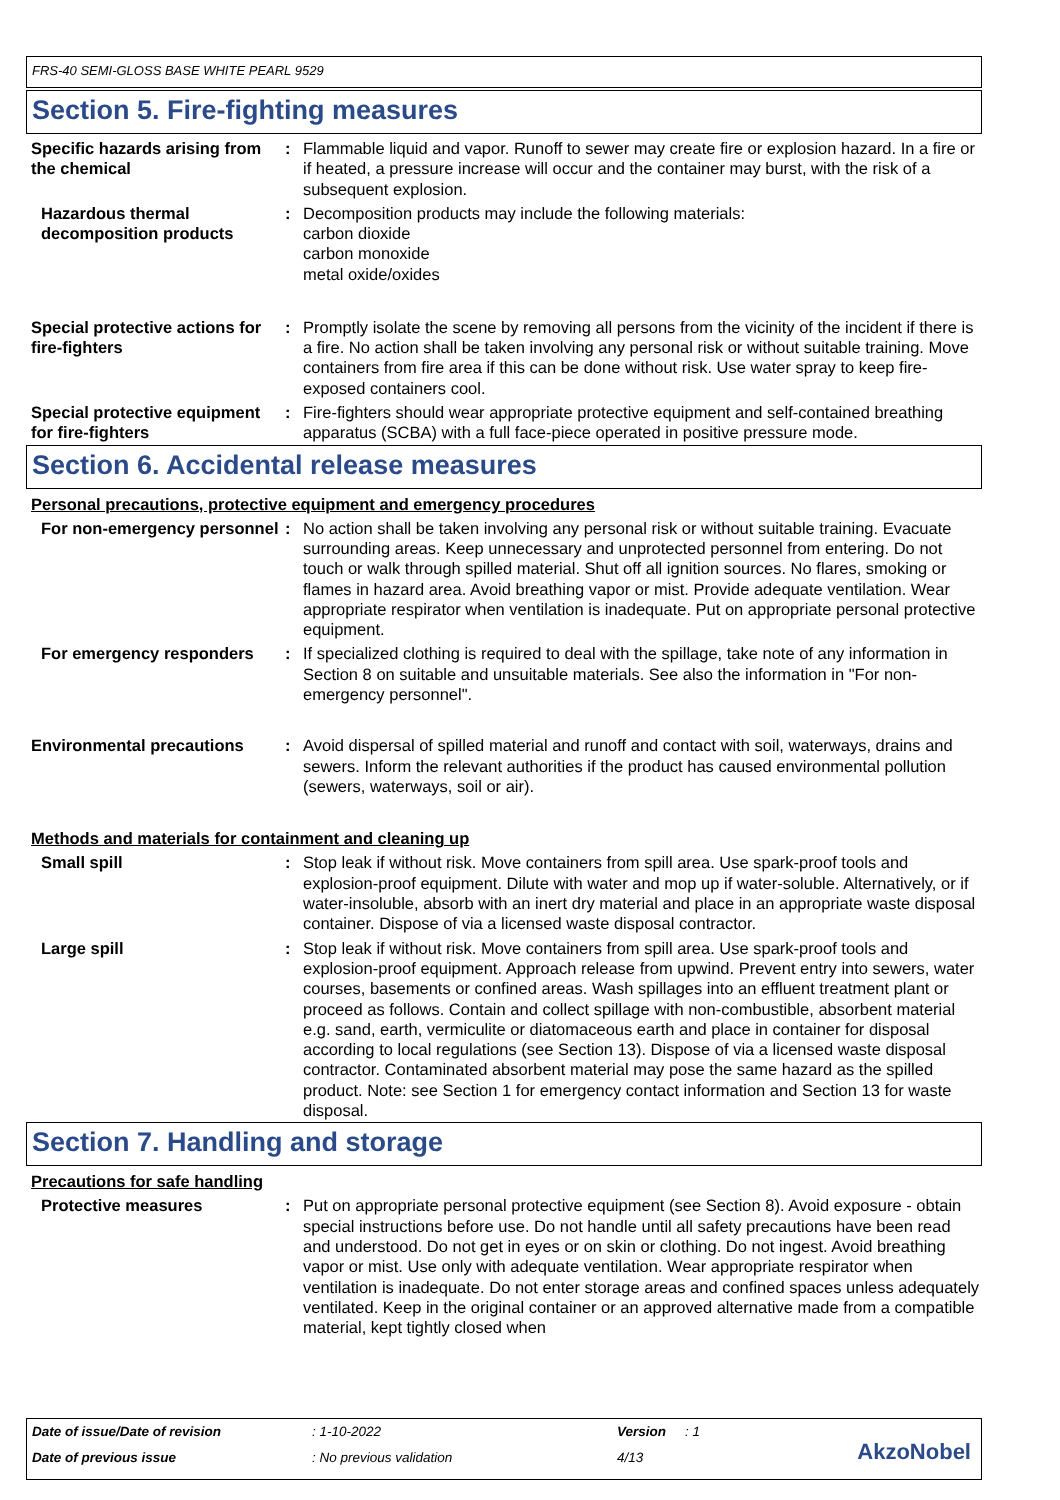FRS-40 SEMI-GLOSS BASE WHITE PEARL 9529
Section 5. Fire-fighting measures
Specific hazards arising from the chemical
: Flammable liquid and vapor. Runoff to sewer may create fire or explosion hazard. In a fire or if heated, a pressure increase will occur and the container may burst, with the risk of a subsequent explosion.
Hazardous thermal decomposition products
: Decomposition products may include the following materials:
carbon dioxide
carbon monoxide
metal oxide/oxides
Special protective actions for fire-fighters
: Promptly isolate the scene by removing all persons from the vicinity of the incident if there is a fire. No action shall be taken involving any personal risk or without suitable training. Move containers from fire area if this can be done without risk. Use water spray to keep fire-exposed containers cool.
Special protective equipment for fire-fighters
: Fire-fighters should wear appropriate protective equipment and self-contained breathing apparatus (SCBA) with a full face-piece operated in positive pressure mode.
Section 6. Accidental release measures
Personal precautions, protective equipment and emergency procedures
For non-emergency personnel
: No action shall be taken involving any personal risk or without suitable training. Evacuate surrounding areas. Keep unnecessary and unprotected personnel from entering. Do not touch or walk through spilled material. Shut off all ignition sources. No flares, smoking or flames in hazard area. Avoid breathing vapor or mist. Provide adequate ventilation. Wear appropriate respirator when ventilation is inadequate. Put on appropriate personal protective equipment.
For emergency responders : If specialized clothing is required to deal with the spillage, take note of any information in Section 8 on suitable and unsuitable materials. See also the information in "For non-emergency personnel".
Environmental precautions : Avoid dispersal of spilled material and runoff and contact with soil, waterways, drains and sewers. Inform the relevant authorities if the product has caused environmental pollution (sewers, waterways, soil or air).
Methods and materials for containment and cleaning up
Small spill : Stop leak if without risk. Move containers from spill area. Use spark-proof tools and explosion-proof equipment. Dilute with water and mop up if water-soluble. Alternatively, or if water-insoluble, absorb with an inert dry material and place in an appropriate waste disposal container. Dispose of via a licensed waste disposal contractor.
Large spill : Stop leak if without risk. Move containers from spill area. Use spark-proof tools and explosion-proof equipment. Approach release from upwind. Prevent entry into sewers, water courses, basements or confined areas. Wash spillages into an effluent treatment plant or proceed as follows. Contain and collect spillage with non-combustible, absorbent material e.g. sand, earth, vermiculite or diatomaceous earth and place in container for disposal according to local regulations (see Section 13). Dispose of via a licensed waste disposal contractor. Contaminated absorbent material may pose the same hazard as the spilled product. Note: see Section 1 for emergency contact information and Section 13 for waste disposal.
Section 7. Handling and storage
Precautions for safe handling
Protective measures : Put on appropriate personal protective equipment (see Section 8). Avoid exposure - obtain special instructions before use. Do not handle until all safety precautions have been read and understood. Do not get in eyes or on skin or clothing. Do not ingest. Avoid breathing vapor or mist. Use only with adequate ventilation. Wear appropriate respirator when ventilation is inadequate. Do not enter storage areas and confined spaces unless adequately ventilated. Keep in the original container or an approved alternative made from a compatible material, kept tightly closed when
Date of issue/Date of revision: 1-10-2022 Version: 1
Date of previous issue: No previous validation 4/13
AkzoNobel